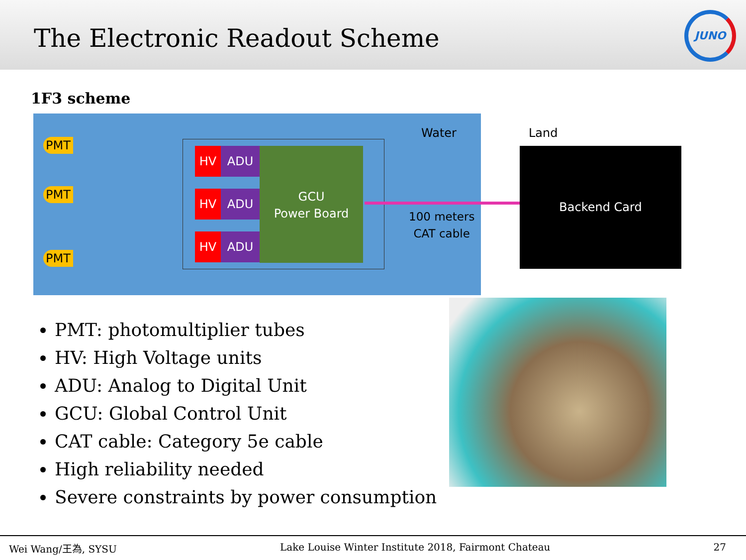The Electronic Readout Scheme
JUNO
1F3 scheme
PMT
PMT
PMT
HV ADU
HV ADU
HV ADU
GCU
Power Board
Water
100 meters
CAT cable
Land
Backend Card
PMT: photomultiplier tubes
HV: High Voltage units
ADU: Analog to Digital Unit
GCU: Global Control Unit
CAT cable: Category 5e cable
High reliability needed
Severe constraints by power consumption
Wei Wang/王為, SYSU Lake Louise Winter Institute 2018, Fairmont Chateau 27